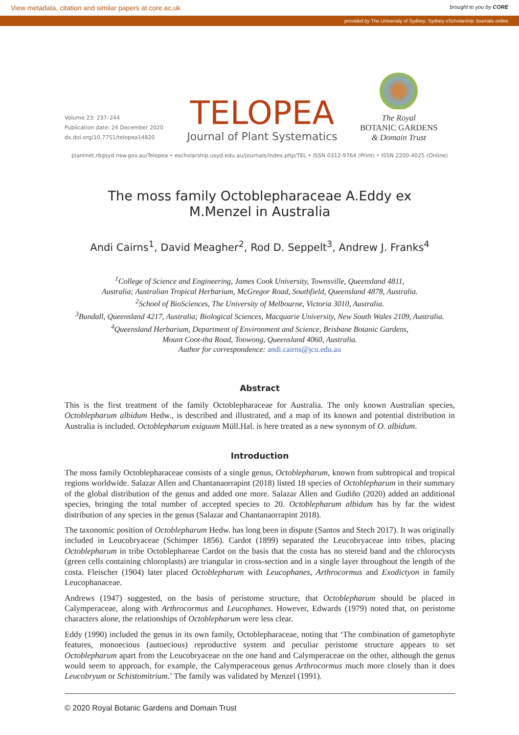View metadata, citation and similar papers at core.ac.uk brought to you by CORE
provided by The University of Sydney: Sydney eScholarship Journals online
Volume 23: 237–244
Publication date: 24 December 2020
dx.doi.org/10.7751/telopea14820
TELOPEA
Journal of Plant Systematics
The Royal
BOTANIC GARDENS
& Domain Trust
plantnet.rbgsyd.nsw.gov.au/Telopea • escholarship.usyd.edu.au/journals/index.php/TEL • ISSN 0312-9764 (Print) • ISSN 2200-4025 (Online)
The moss family Octoblepharaceae A.Eddy ex M.Menzel in Australia
Andi Cairns<sup>1</sup>, David Meagher<sup>2</sup>, Rod D. Seppelt<sup>3</sup>, Andrew J. Franks<sup>4</sup>
<sup>1</sup> College of Science and Engineering, James Cook University, Townsville, Queensland 4811,
Australia; Australian Tropical Herbarium, McGregor Road, Southfield, Queensland 4878, Australia.
<sup>2</sup> School of BioSciences, The University of Melbourne, Victoria 3010, Australia.
<sup>3</sup> Bundall, Queensland 4217, Australia; Biological Sciences, Macquarie University, New South Wales 2109, Australia.
<sup>4</sup> Queensland Herbarium, Department of Environment and Science, Brisbane Botanic Gardens,
Mount Coot-tha Road, Toowong, Queensland 4060, Australia.
Author for correspondence: andi.cairns@jcu.edu.au
Abstract
This is the first treatment of the family Octoblepharaceae for Australia. The only known Australian species, Octoblepharum albidum Hedw., is described and illustrated, and a map of its known and potential distribution in Australia is included. Octoblepharum exiguum Müll.Hal. is here treated as a new synonym of O. albidum.
Introduction
The moss family Octoblepharaceae consists of a single genus, Octoblepharum, known from subtropical and tropical regions worldwide. Salazar Allen and Chantanaorrapint (2018) listed 18 species of Octoblepharum in their summary of the global distribution of the genus and added one more. Salazar Allen and Gudiño (2020) added an additional species, bringing the total number of accepted species to 20. Octoblepharum albidum has by far the widest distribution of any species in the genus (Salazar and Chantanaorrapint 2018).
The taxonomic position of Octoblepharum Hedw. has long been in dispute (Santos and Stech 2017). It was originally included in Leucobryaceae (Schimper 1856). Cardot (1899) separated the Leucobryaceae into tribes, placing Octoblepharum in tribe Octoblephareae Cardot on the basis that the costa has no stereid band and the chlorocysts (green cells containing chloroplasts) are triangular in cross-section and in a single layer throughout the length of the costa. Fleischer (1904) later placed Octoblepharum with Leucophanes, Arthrocormus and Exodictyon in family Leucophanaceae.
Andrews (1947) suggested, on the basis of peristome structure, that Octoblepharum should be placed in Calymperaceae, along with Arthrocormus and Leucophanes. However, Edwards (1979) noted that, on peristome characters alone, the relationships of Octoblepharum were less clear.
Eddy (1990) included the genus in its own family, Octoblepharaceae, noting that ‘The combination of gametophyte features, monoecious (autoecious) reproductive system and peculiar peristome structure appears to set Octoblepharum apart from the Leucobryaceae on the one hand and Calymperaceae on the other, although the genus would seem to approach, for example, the Calymperaceous genus Arthrocormus much more closely than it does Leucobryum or Schistomitrium.’ The family was validated by Menzel (1991).
© 2020 Royal Botanic Gardens and Domain Trust